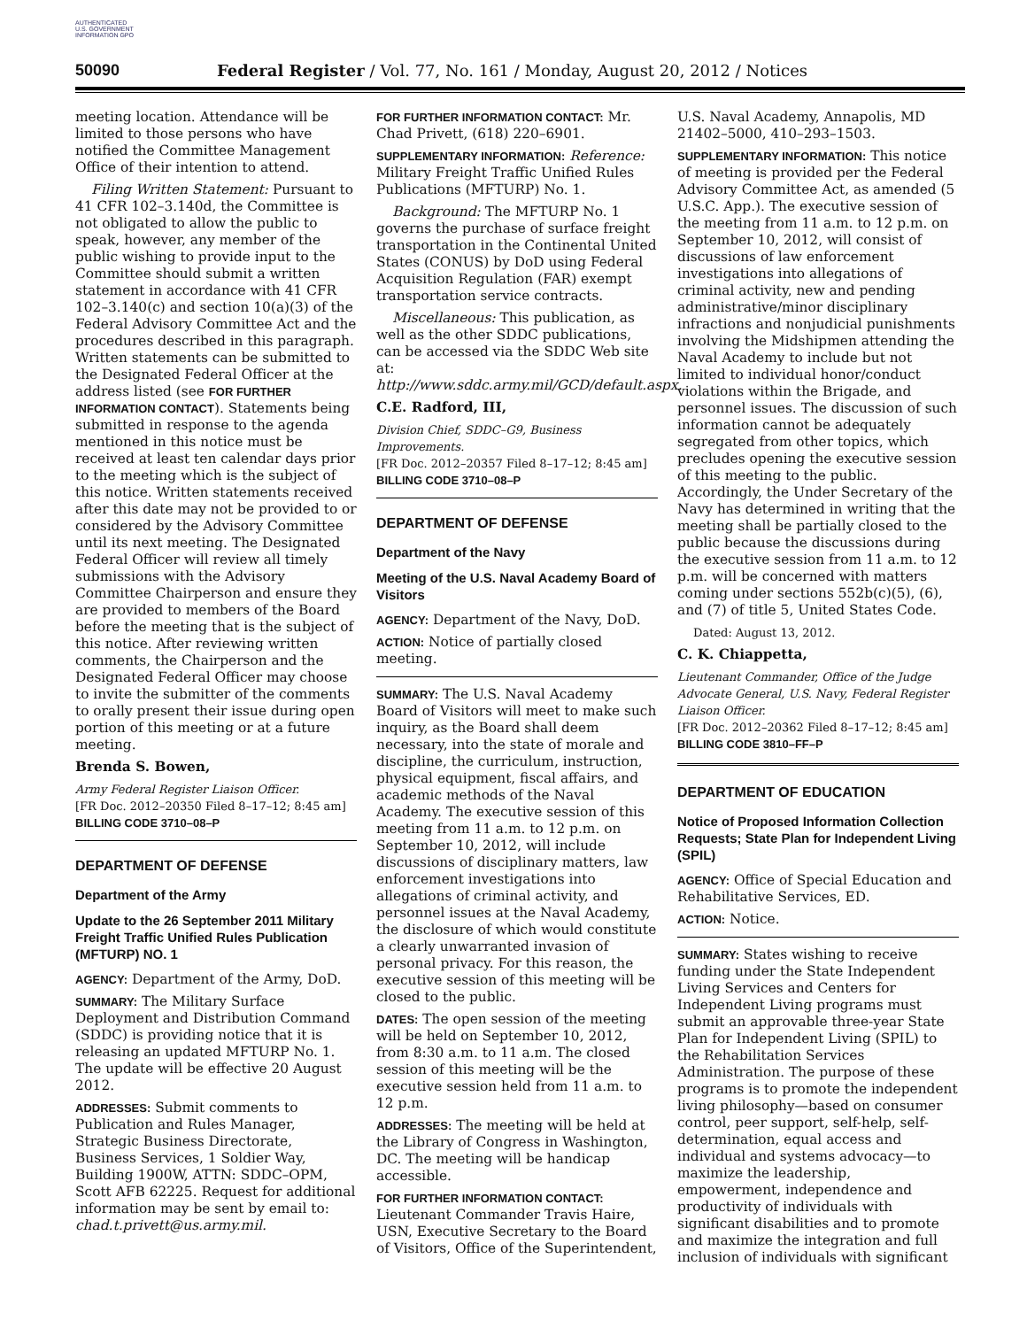AUTHENTICATED U.S. GOVERNMENT INFORMATION GPO
50090 Federal Register / Vol. 77, No. 161 / Monday, August 20, 2012 / Notices
meeting location. Attendance will be limited to those persons who have notified the Committee Management Office of their intention to attend.
Filing Written Statement: Pursuant to 41 CFR 102–3.140d, the Committee is not obligated to allow the public to speak, however, any member of the public wishing to provide input to the Committee should submit a written statement in accordance with 41 CFR 102–3.140(c) and section 10(a)(3) of the Federal Advisory Committee Act and the procedures described in this paragraph. Written statements can be submitted to the Designated Federal Officer at the address listed (see FOR FURTHER INFORMATION CONTACT). Statements being submitted in response to the agenda mentioned in this notice must be received at least ten calendar days prior to the meeting which is the subject of this notice. Written statements received after this date may not be provided to or considered by the Advisory Committee until its next meeting. The Designated Federal Officer will review all timely submissions with the Advisory Committee Chairperson and ensure they are provided to members of the Board before the meeting that is the subject of this notice. After reviewing written comments, the Chairperson and the Designated Federal Officer may choose to invite the submitter of the comments to orally present their issue during open portion of this meeting or at a future meeting.
Brenda S. Bowen,
Army Federal Register Liaison Officer.
[FR Doc. 2012–20350 Filed 8–17–12; 8:45 am]
BILLING CODE 3710–08–P
DEPARTMENT OF DEFENSE
Department of the Army
Update to the 26 September 2011 Military Freight Traffic Unified Rules Publication (MFTURP) NO. 1
AGENCY: Department of the Army, DoD.
SUMMARY: The Military Surface Deployment and Distribution Command (SDDC) is providing notice that it is releasing an updated MFTURP No. 1. The update will be effective 20 August 2012.
ADDRESSES: Submit comments to Publication and Rules Manager, Strategic Business Directorate, Business Services, 1 Soldier Way, Building 1900W, ATTN: SDDC–OPM, Scott AFB 62225. Request for additional information may be sent by email to: chad.t.privett@us.army.mil.
FOR FURTHER INFORMATION CONTACT: Mr. Chad Privett, (618) 220–6901.
SUPPLEMENTARY INFORMATION: Reference: Military Freight Traffic Unified Rules Publications (MFTURP) No. 1.
Background: The MFTURP No. 1 governs the purchase of surface freight transportation in the Continental United States (CONUS) by DoD using Federal Acquisition Regulation (FAR) exempt transportation service contracts.
Miscellaneous: This publication, as well as the other SDDC publications, can be accessed via the SDDC Web site at: http://www.sddc.army.mil/GCD/default.aspx.
C.E. Radford, III,
Division Chief, SDDC–G9, Business Improvements.
[FR Doc. 2012–20357 Filed 8–17–12; 8:45 am]
BILLING CODE 3710–08–P
DEPARTMENT OF DEFENSE
Department of the Navy
Meeting of the U.S. Naval Academy Board of Visitors
AGENCY: Department of the Navy, DoD.
ACTION: Notice of partially closed meeting.
SUMMARY: The U.S. Naval Academy Board of Visitors will meet to make such inquiry, as the Board shall deem necessary, into the state of morale and discipline, the curriculum, instruction, physical equipment, fiscal affairs, and academic methods of the Naval Academy. The executive session of this meeting from 11 a.m. to 12 p.m. on September 10, 2012, will include discussions of disciplinary matters, law enforcement investigations into allegations of criminal activity, and personnel issues at the Naval Academy, the disclosure of which would constitute a clearly unwarranted invasion of personal privacy. For this reason, the executive session of this meeting will be closed to the public.
DATES: The open session of the meeting will be held on September 10, 2012, from 8:30 a.m. to 11 a.m. The closed session of this meeting will be the executive session held from 11 a.m. to 12 p.m.
ADDRESSES: The meeting will be held at the Library of Congress in Washington, DC. The meeting will be handicap accessible.
FOR FURTHER INFORMATION CONTACT: Lieutenant Commander Travis Haire, USN, Executive Secretary to the Board of Visitors, Office of the Superintendent,
U.S. Naval Academy, Annapolis, MD 21402–5000, 410–293–1503.
SUPPLEMENTARY INFORMATION: This notice of meeting is provided per the Federal Advisory Committee Act, as amended (5 U.S.C. App.). The executive session of the meeting from 11 a.m. to 12 p.m. on September 10, 2012, will consist of discussions of law enforcement investigations into allegations of criminal activity, new and pending administrative/minor disciplinary infractions and nonjudicial punishments involving the Midshipmen attending the Naval Academy to include but not limited to individual honor/conduct violations within the Brigade, and personnel issues. The discussion of such information cannot be adequately segregated from other topics, which precludes opening the executive session of this meeting to the public. Accordingly, the Under Secretary of the Navy has determined in writing that the meeting shall be partially closed to the public because the discussions during the executive session from 11 a.m. to 12 p.m. will be concerned with matters coming under sections 552b(c)(5), (6), and (7) of title 5, United States Code.
Dated: August 13, 2012.
C. K. Chiappetta,
Lieutenant Commander, Office of the Judge Advocate General, U.S. Navy, Federal Register Liaison Officer.
[FR Doc. 2012–20362 Filed 8–17–12; 8:45 am]
BILLING CODE 3810–FF–P
DEPARTMENT OF EDUCATION
Notice of Proposed Information Collection Requests; State Plan for Independent Living (SPIL)
AGENCY: Office of Special Education and Rehabilitative Services, ED.
ACTION: Notice.
SUMMARY: States wishing to receive funding under the State Independent Living Services and Centers for Independent Living programs must submit an approvable three-year State Plan for Independent Living (SPIL) to the Rehabilitation Services Administration. The purpose of these programs is to promote the independent living philosophy—based on consumer control, peer support, self-help, self-determination, equal access and individual and systems advocacy—to maximize the leadership, empowerment, independence and productivity of individuals with significant disabilities and to promote and maximize the integration and full inclusion of individuals with significant